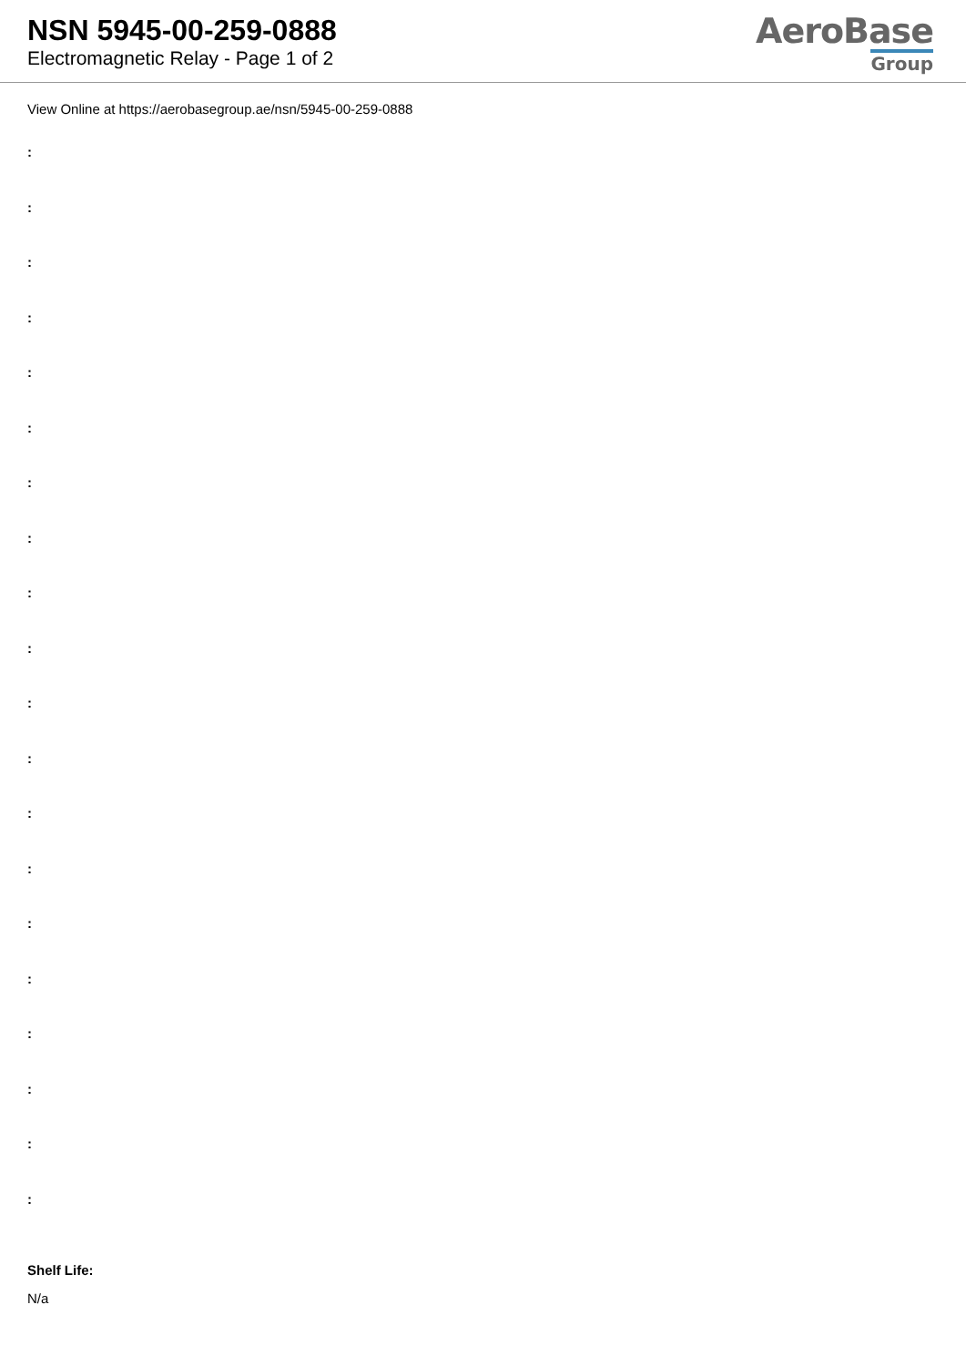NSN 5945-00-259-0888
Electromagnetic Relay - Page 1 of 2
AeroBase
Group
View Online at https://aerobasegroup.ae/nsn/5945-00-259-0888
:
:
:
:
:
:
:
:
:
:
:
:
:
:
:
:
:
:
:
:
Shelf Life:
N/a